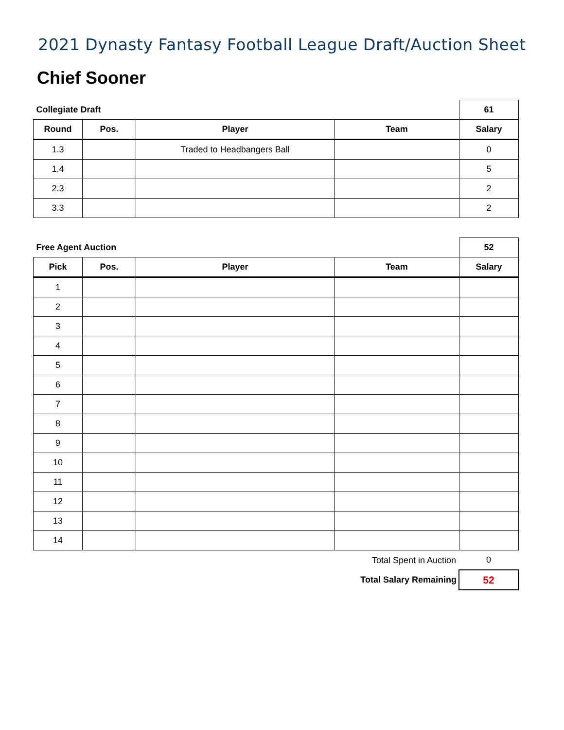2021 Dynasty Fantasy Football League Draft/Auction Sheet
Chief Sooner
| Collegiate Draft | | | | 61 |
| Round | Pos. | Player | Team | Salary |
| 1.3 | | Traded to Headbangers Ball | | 0 |
| 1.4 | | | | 5 |
| 2.3 | | | | 2 |
| 3.3 | | | | 2 |
| Free Agent Auction | | | | 52 |
| Pick | Pos. | Player | Team | Salary |
| 1 | | | | |
| 2 | | | | |
| 3 | | | | |
| 4 | | | | |
| 5 | | | | |
| 6 | | | | |
| 7 | | | | |
| 8 | | | | |
| 9 | | | | |
| 10 | | | | |
| 11 | | | | |
| 12 | | | | |
| 13 | | | | |
| 14 | | | | |
| Total Spent in Auction | 0 |
| Total Salary Remaining | 52 |